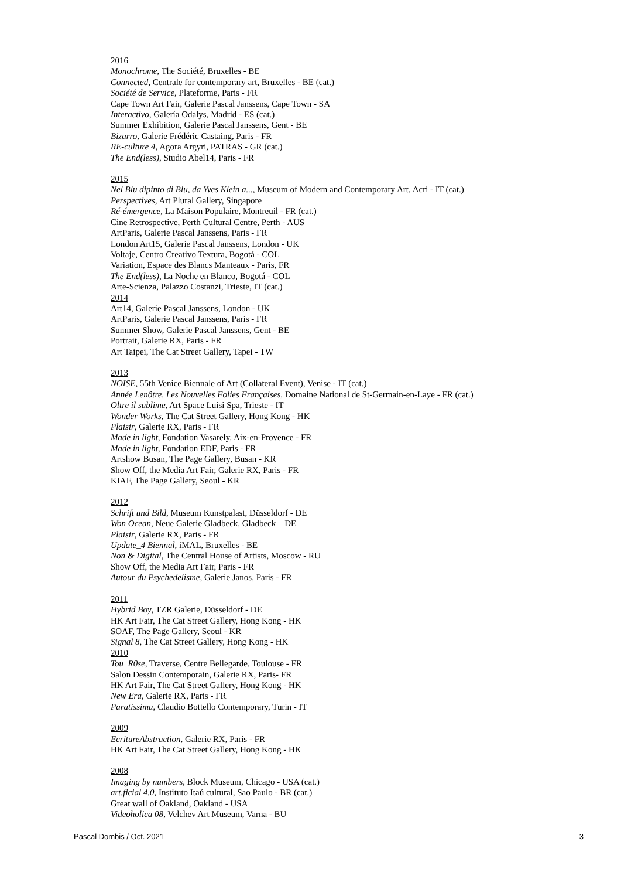2016
Monochrome, The Société, Bruxelles - BE
Connected, Centrale for contemporary art, Bruxelles - BE (cat.)
Société de Service, Plateforme, Paris - FR
Cape Town Art Fair, Galerie Pascal Janssens, Cape Town - SA
Interactivo, Galería Odalys, Madrid - ES (cat.)
Summer Exhibition, Galerie Pascal Janssens, Gent - BE
Bizarro, Galerie Frédéric Castaing, Paris - FR
RE-culture 4, Agora Argyri, PATRAS - GR (cat.)
The End(less), Studio Abel14, Paris - FR
2015
Nel Blu dipinto di Blu, da Yves Klein a..., Museum of Modern and Contemporary Art, Acri - IT (cat.)
Perspectives, Art Plural Gallery, Singapore
Ré-émergence, La Maison Populaire, Montreuil - FR (cat.)
Cine Retrospective, Perth Cultural Centre, Perth - AUS
ArtParis, Galerie Pascal Janssens, Paris - FR
London Art15, Galerie Pascal Janssens, London - UK
Voltaje, Centro Creativo Textura, Bogotá - COL
Variation, Espace des Blancs Manteaux - Paris, FR
The End(less), La Noche en Blanco, Bogotá - COL
Arte-Scienza, Palazzo Costanzi, Trieste, IT (cat.)
2014
Art14, Galerie Pascal Janssens, London - UK
ArtParis, Galerie Pascal Janssens, Paris - FR
Summer Show, Galerie Pascal Janssens, Gent - BE
Portrait, Galerie RX, Paris - FR
Art Taipei, The Cat Street Gallery, Tapei - TW
2013
NOISE, 55th Venice Biennale of Art (Collateral Event), Venise - IT (cat.)
Année Lenôtre, Les Nouvelles Folies Françaises, Domaine National de St-Germain-en-Laye - FR (cat.)
Oltre il sublime, Art Space Luisi Spa, Trieste - IT
Wonder Works, The Cat Street Gallery, Hong Kong - HK
Plaisir, Galerie RX, Paris - FR
Made in light, Fondation Vasarely, Aix-en-Provence - FR
Made in light, Fondation EDF, Paris - FR
Artshow Busan, The Page Gallery, Busan - KR
Show Off, the Media Art Fair, Galerie RX, Paris - FR
KIAF, The Page Gallery, Seoul - KR
2012
Schrift und Bild, Museum Kunstpalast, Düsseldorf - DE
Won Ocean, Neue Galerie Gladbeck, Gladbeck – DE
Plaisir, Galerie RX, Paris - FR
Update_4 Biennal, iMAL, Bruxelles - BE
Non & Digital, The Central House of Artists, Moscow - RU
Show Off, the Media Art Fair, Paris - FR
Autour du Psychedelisme, Galerie Janos, Paris - FR
2011
Hybrid Boy, TZR Galerie, Düsseldorf - DE
HK Art Fair, The Cat Street Gallery, Hong Kong - HK
SOAF, The Page Gallery, Seoul - KR
Signal 8, The Cat Street Gallery, Hong Kong - HK
2010
Tou_R0se, Traverse, Centre Bellegarde, Toulouse - FR
Salon Dessin Contemporain, Galerie RX, Paris- FR
HK Art Fair, The Cat Street Gallery, Hong Kong - HK
New Era, Galerie RX, Paris - FR
Paratissima, Claudio Bottello Contemporary, Turin - IT
2009
EcritureAbstraction, Galerie RX, Paris - FR
HK Art Fair, The Cat Street Gallery, Hong Kong - HK
2008
Imaging by numbers, Block Museum, Chicago - USA (cat.)
art.ficial 4.0, Instituto Itaú cultural, Sao Paulo - BR (cat.)
Great wall of Oakland, Oakland - USA
Videoholica 08, Velchev Art Museum, Varna - BU
Pascal Dombis / Oct. 2021 3